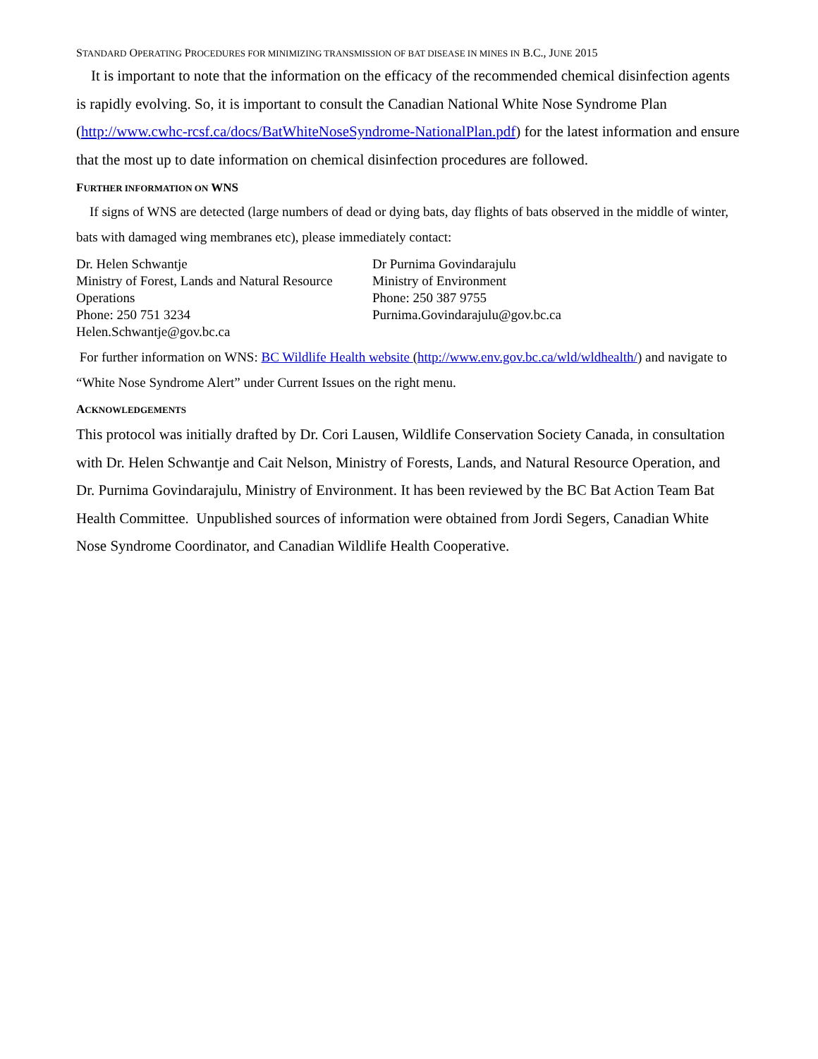STANDARD OPERATING PROCEDURES FOR MINIMIZING TRANSMISSION OF BAT DISEASE IN MINES IN B.C., JUNE 2015
It is important to note that the information on the efficacy of the recommended chemical disinfection agents is rapidly evolving. So, it is important to consult the Canadian National White Nose Syndrome Plan (http://www.cwhc-rcsf.ca/docs/BatWhiteNoseSyndrome-NationalPlan.pdf) for the latest information and ensure that the most up to date information on chemical disinfection procedures are followed.
FURTHER INFORMATION ON WNS
If signs of WNS are detected (large numbers of dead or dying bats, day flights of bats observed in the middle of winter, bats with damaged wing membranes etc), please immediately contact:
Dr. Helen Schwantje
Ministry of Forest, Lands and Natural Resource Operations
Phone: 250 751 3234
Helen.Schwantje@gov.bc.ca
Dr Purnima Govindarajulu
Ministry of Environment
Phone: 250 387 9755
Purnima.Govindarajulu@gov.bc.ca
For further information on WNS: BC Wildlife Health website (http://www.env.gov.bc.ca/wld/wldhealth/) and navigate to “White Nose Syndrome Alert” under Current Issues on the right menu.
ACKNOWLEDGEMENTS
This protocol was initially drafted by Dr. Cori Lausen, Wildlife Conservation Society Canada, in consultation with Dr. Helen Schwantje and Cait Nelson, Ministry of Forests, Lands, and Natural Resource Operation, and Dr. Purnima Govindarajulu, Ministry of Environment. It has been reviewed by the BC Bat Action Team Bat Health Committee. Unpublished sources of information were obtained from Jordi Segers, Canadian White Nose Syndrome Coordinator, and Canadian Wildlife Health Cooperative.